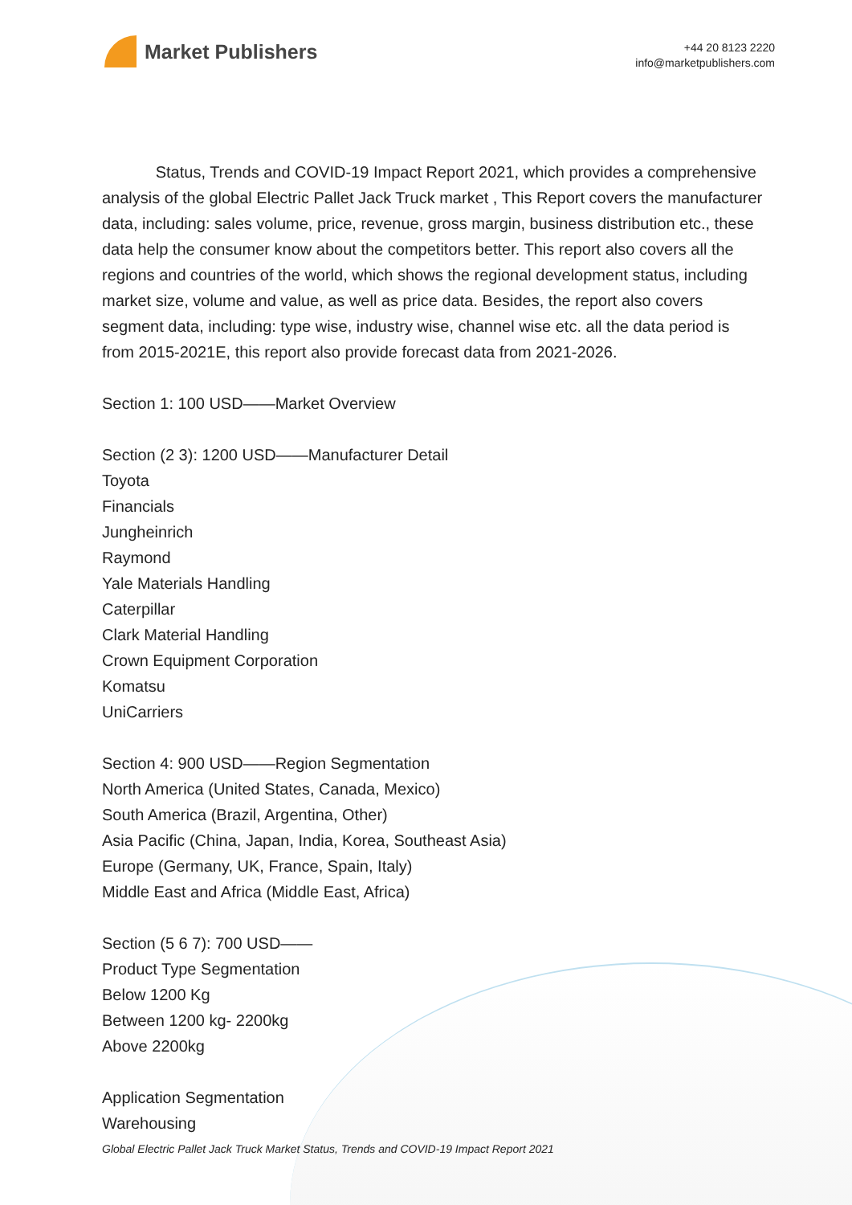Market Publishers
+44 20 8123 2220
info@marketpublishers.com
Status, Trends and COVID-19 Impact Report 2021, which provides a comprehensive analysis of the global Electric Pallet Jack Truck market , This Report covers the manufacturer data, including: sales volume, price, revenue, gross margin, business distribution etc., these data help the consumer know about the competitors better. This report also covers all the regions and countries of the world, which shows the regional development status, including market size, volume and value, as well as price data. Besides, the report also covers segment data, including: type wise, industry wise, channel wise etc. all the data period is from 2015-2021E, this report also provide forecast data from 2021-2026.
Section 1: 100 USD——Market Overview
Section (2 3): 1200 USD——Manufacturer Detail
Toyota
Financials
Jungheinrich
Raymond
Yale Materials Handling
Caterpillar
Clark Material Handling
Crown Equipment Corporation
Komatsu
UniCarriers
Section 4: 900 USD——Region Segmentation
North America (United States, Canada, Mexico)
South America (Brazil, Argentina, Other)
Asia Pacific (China, Japan, India, Korea, Southeast Asia)
Europe (Germany, UK, France, Spain, Italy)
Middle East and Africa (Middle East, Africa)
Section (5 6 7): 700 USD——
Product Type Segmentation
Below 1200 Kg
Between 1200 kg- 2200kg
Above 2200kg
Application Segmentation
Warehousing
Global Electric Pallet Jack Truck Market Status, Trends and COVID-19 Impact Report 2021